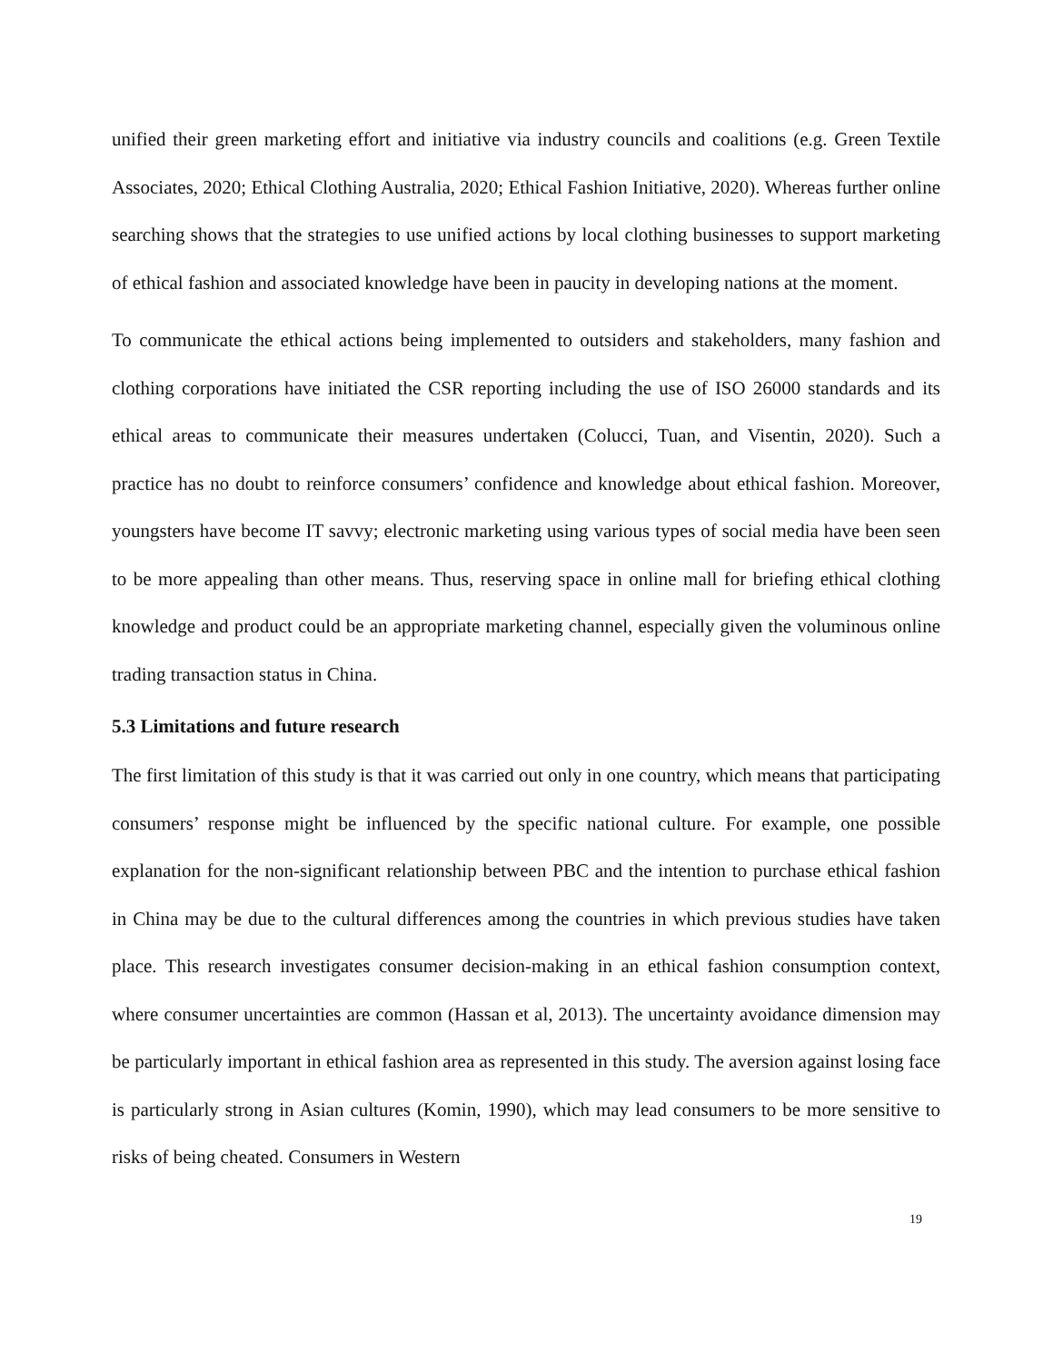unified their green marketing effort and initiative via industry councils and coalitions (e.g. Green Textile Associates, 2020; Ethical Clothing Australia, 2020; Ethical Fashion Initiative, 2020). Whereas further online searching shows that the strategies to use unified actions by local clothing businesses to support marketing of ethical fashion and associated knowledge have been in paucity in developing nations at the moment.
To communicate the ethical actions being implemented to outsiders and stakeholders, many fashion and clothing corporations have initiated the CSR reporting including the use of ISO 26000 standards and its ethical areas to communicate their measures undertaken (Colucci, Tuan, and Visentin, 2020). Such a practice has no doubt to reinforce consumers’ confidence and knowledge about ethical fashion. Moreover, youngsters have become IT savvy; electronic marketing using various types of social media have been seen to be more appealing than other means. Thus, reserving space in online mall for briefing ethical clothing knowledge and product could be an appropriate marketing channel, especially given the voluminous online trading transaction status in China.
5.3 Limitations and future research
The first limitation of this study is that it was carried out only in one country, which means that participating consumers’ response might be influenced by the specific national culture. For example, one possible explanation for the non-significant relationship between PBC and the intention to purchase ethical fashion in China may be due to the cultural differences among the countries in which previous studies have taken place. This research investigates consumer decision-making in an ethical fashion consumption context, where consumer uncertainties are common (Hassan et al, 2013). The uncertainty avoidance dimension may be particularly important in ethical fashion area as represented in this study. The aversion against losing face is particularly strong in Asian cultures (Komin, 1990), which may lead consumers to be more sensitive to risks of being cheated. Consumers in Western
19